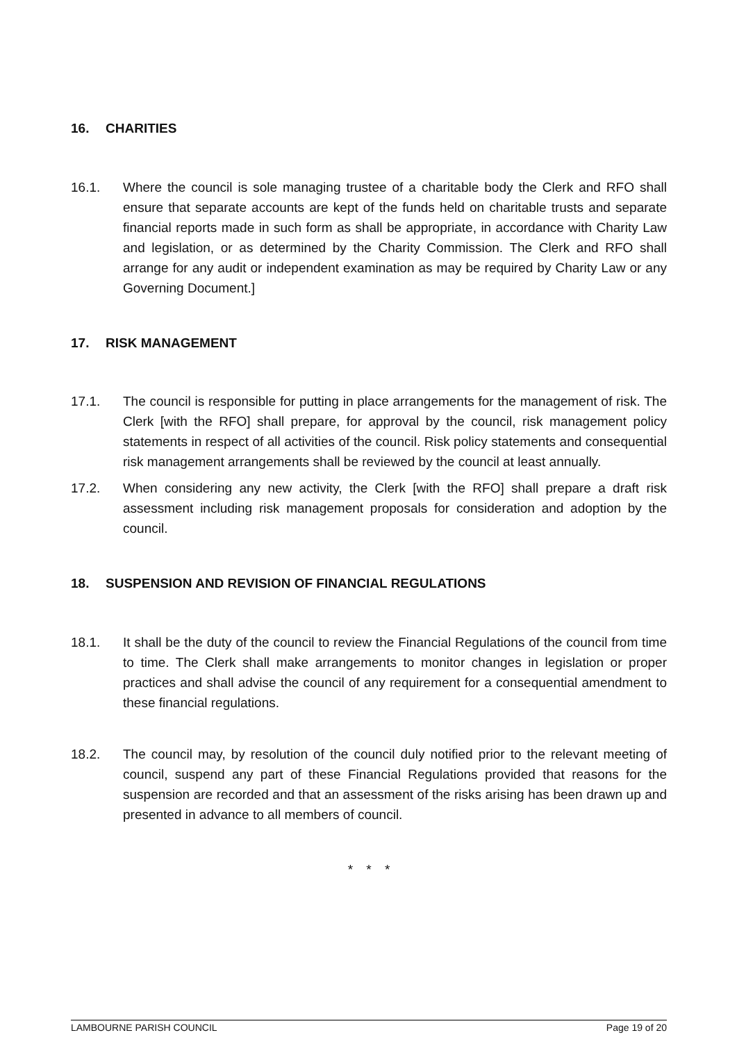16. CHARITIES
16.1. Where the council is sole managing trustee of a charitable body the Clerk and RFO shall ensure that separate accounts are kept of the funds held on charitable trusts and separate financial reports made in such form as shall be appropriate, in accordance with Charity Law and legislation, or as determined by the Charity Commission. The Clerk and RFO shall arrange for any audit or independent examination as may be required by Charity Law or any Governing Document.]
17. RISK MANAGEMENT
17.1. The council is responsible for putting in place arrangements for the management of risk. The Clerk [with the RFO] shall prepare, for approval by the council, risk management policy statements in respect of all activities of the council. Risk policy statements and consequential risk management arrangements shall be reviewed by the council at least annually.
17.2. When considering any new activity, the Clerk [with the RFO] shall prepare a draft risk assessment including risk management proposals for consideration and adoption by the council.
18. SUSPENSION AND REVISION OF FINANCIAL REGULATIONS
18.1. It shall be the duty of the council to review the Financial Regulations of the council from time to time. The Clerk shall make arrangements to monitor changes in legislation or proper practices and shall advise the council of any requirement for a consequential amendment to these financial regulations.
18.2. The council may, by resolution of the council duly notified prior to the relevant meeting of council, suspend any part of these Financial Regulations provided that reasons for the suspension are recorded and that an assessment of the risks arising has been drawn up and presented in advance to all members of council.
* * *
LAMBOURNE PARISH COUNCIL Page 19 of 20